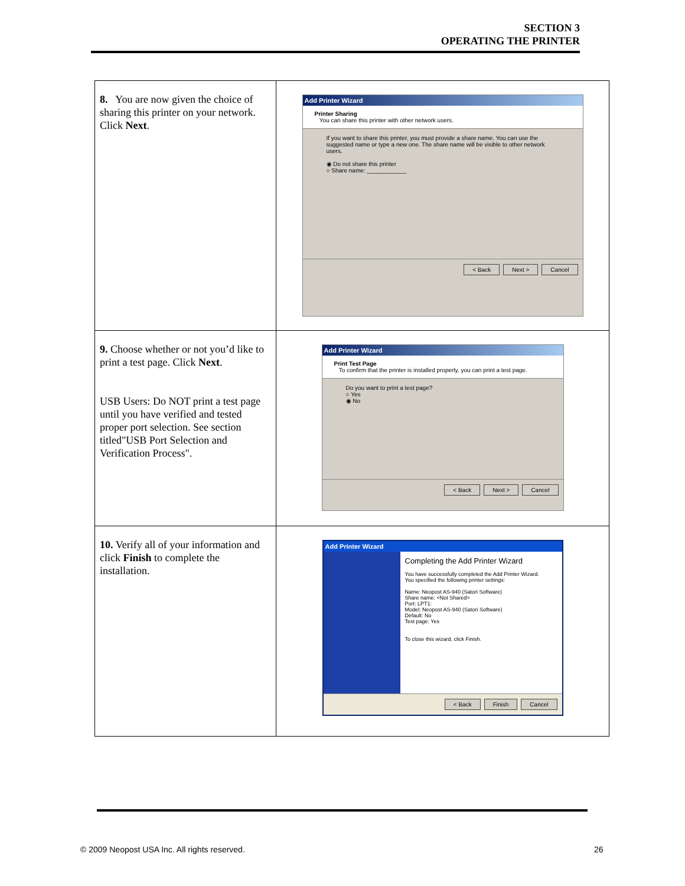SECTION 3
OPERATING THE PRINTER
| 8. You are now given the choice of sharing this printer on your network. Click Next . | Add Printer Wizard Printer Sharing You can share this printer with other network users. If you want to share this printer, you must provide a share name. You can use the suggested name or type a new one. The share name will be visible to other network users. ◉ Do not share this printer ○ Share name: ____________ < Back Next > Cancel |
| 9. Choose whether or not you’d like to print a test page. Click Next . USB Users: Do NOT print a test page until you have verified and tested proper port selection. See section titled"USB Port Selection and Verification Process". | Add Printer Wizard Print Test Page To confirm that the printer is installed properly, you can print a test page. Do you want to print a test page? ○ Yes ◉ No < Back Next > Cancel |
| 10. Verify all of your information and click Finish to complete the installation. | Add Printer Wizard Completing the Add Printer Wizard You have successfully completed the Add Printer Wizard. You specified the following printer settings: Name: Neopost AS-940 (Satori Software) Share name: <Not Shared> Port: LPT1: Model: Neopost AS-940 (Satori Software) Default: No Test page: Yes To close this wizard, click Finish. < Back Finish Cancel |
© 2009 Neopost USA Inc. All rights reserved.
26